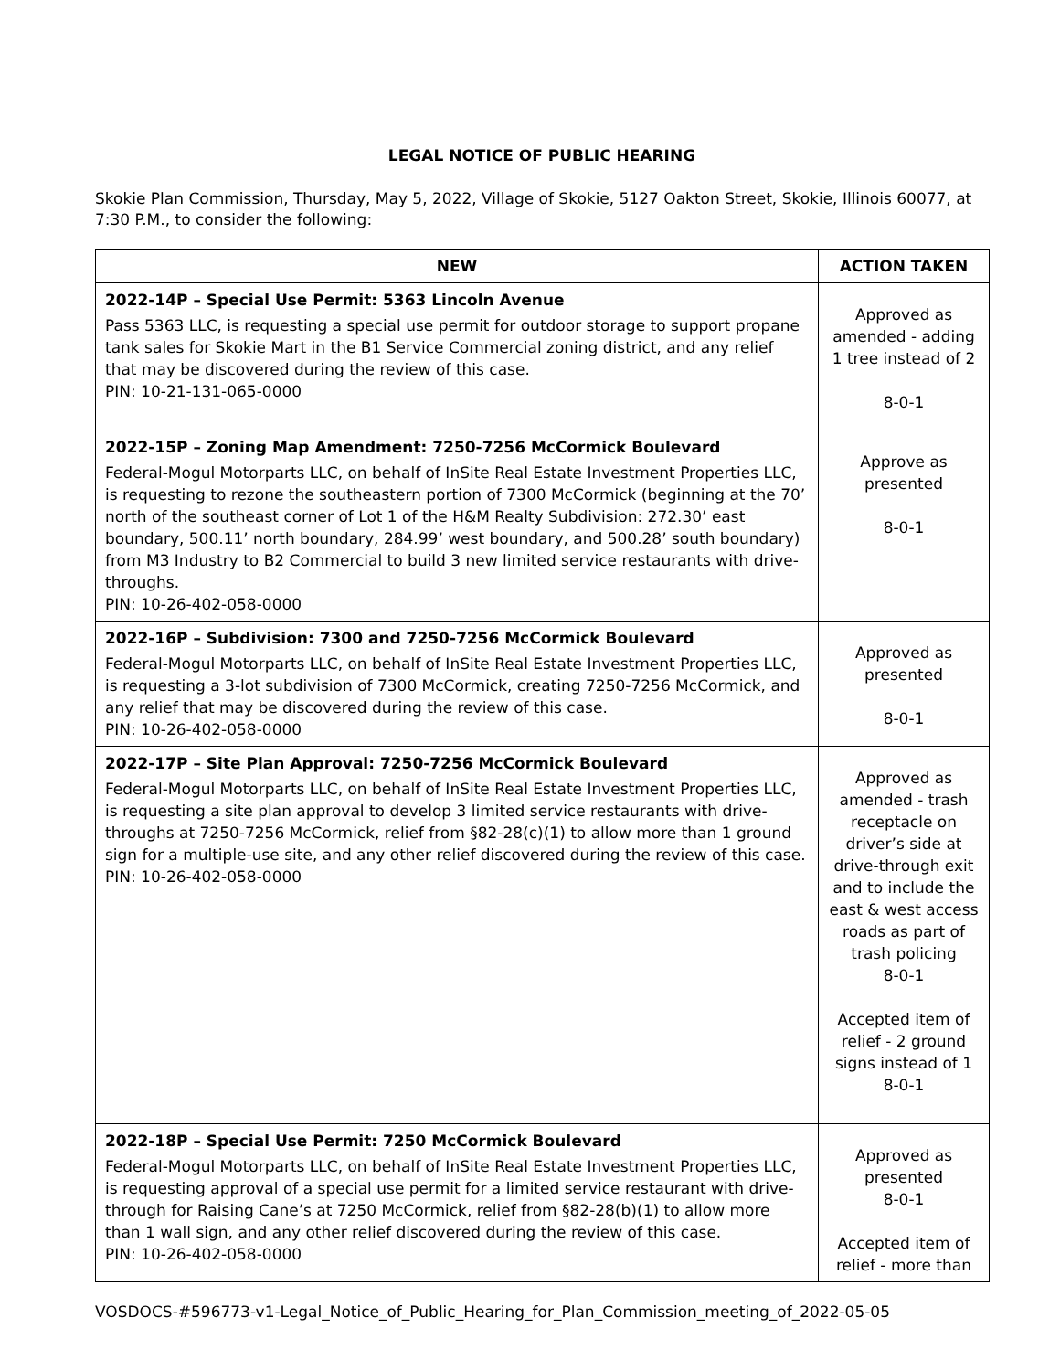LEGAL NOTICE OF PUBLIC HEARING
Skokie Plan Commission, Thursday, May 5, 2022, Village of Skokie, 5127 Oakton Street, Skokie, Illinois 60077, at 7:30 P.M., to consider the following:
| NEW | ACTION TAKEN |
| --- | --- |
| 2022-14P – Special Use Permit: 5363 Lincoln Avenue Pass 5363 LLC, is requesting a special use permit for outdoor storage to support propane tank sales for Skokie Mart in the B1 Service Commercial zoning district, and any relief that may be discovered during the review of this case. PIN: 10-21-131-065-0000 | Approved as amended - adding 1 tree instead of 2 8-0-1 |
| 2022-15P – Zoning Map Amendment: 7250-7256 McCormick Boulevard Federal-Mogul Motorparts LLC, on behalf of InSite Real Estate Investment Properties LLC, is requesting to rezone the southeastern portion of 7300 McCormick (beginning at the 70’ north of the southeast corner of Lot 1 of the H&M Realty Subdivision: 272.30’ east boundary, 500.11’ north boundary, 284.99’ west boundary, and 500.28’ south boundary) from M3 Industry to B2 Commercial to build 3 new limited service restaurants with drive-throughs. PIN: 10-26-402-058-0000 | Approve as presented 8-0-1 |
| 2022-16P – Subdivision: 7300 and 7250-7256 McCormick Boulevard Federal-Mogul Motorparts LLC, on behalf of InSite Real Estate Investment Properties LLC, is requesting a 3-lot subdivision of 7300 McCormick, creating 7250-7256 McCormick, and any relief that may be discovered during the review of this case. PIN: 10-26-402-058-0000 | Approved as presented 8-0-1 |
| 2022-17P – Site Plan Approval: 7250-7256 McCormick Boulevard Federal-Mogul Motorparts LLC, on behalf of InSite Real Estate Investment Properties LLC, is requesting a site plan approval to develop 3 limited service restaurants with drive-throughs at 7250-7256 McCormick, relief from §82-28(c)(1) to allow more than 1 ground sign for a multiple-use site, and any other relief discovered during the review of this case. PIN: 10-26-402-058-0000 | Approved as amended - trash receptacle on driver’s side at drive-through exit and to include the east & west access roads as part of trash policing 8-0-1 Accepted item of relief - 2 ground signs instead of 1 8-0-1 |
| 2022-18P – Special Use Permit: 7250 McCormick Boulevard Federal-Mogul Motorparts LLC, on behalf of InSite Real Estate Investment Properties LLC, is requesting approval of a special use permit for a limited service restaurant with drive-through for Raising Cane’s at 7250 McCormick, relief from §82-28(b)(1) to allow more than 1 wall sign, and any other relief discovered during the review of this case. PIN: 10-26-402-058-0000 | Approved as presented 8-0-1 Accepted item of relief - more than |
VOSDOCS-#596773-v1-Legal_Notice_of_Public_Hearing_for_Plan_Commission_meeting_of_2022-05-05